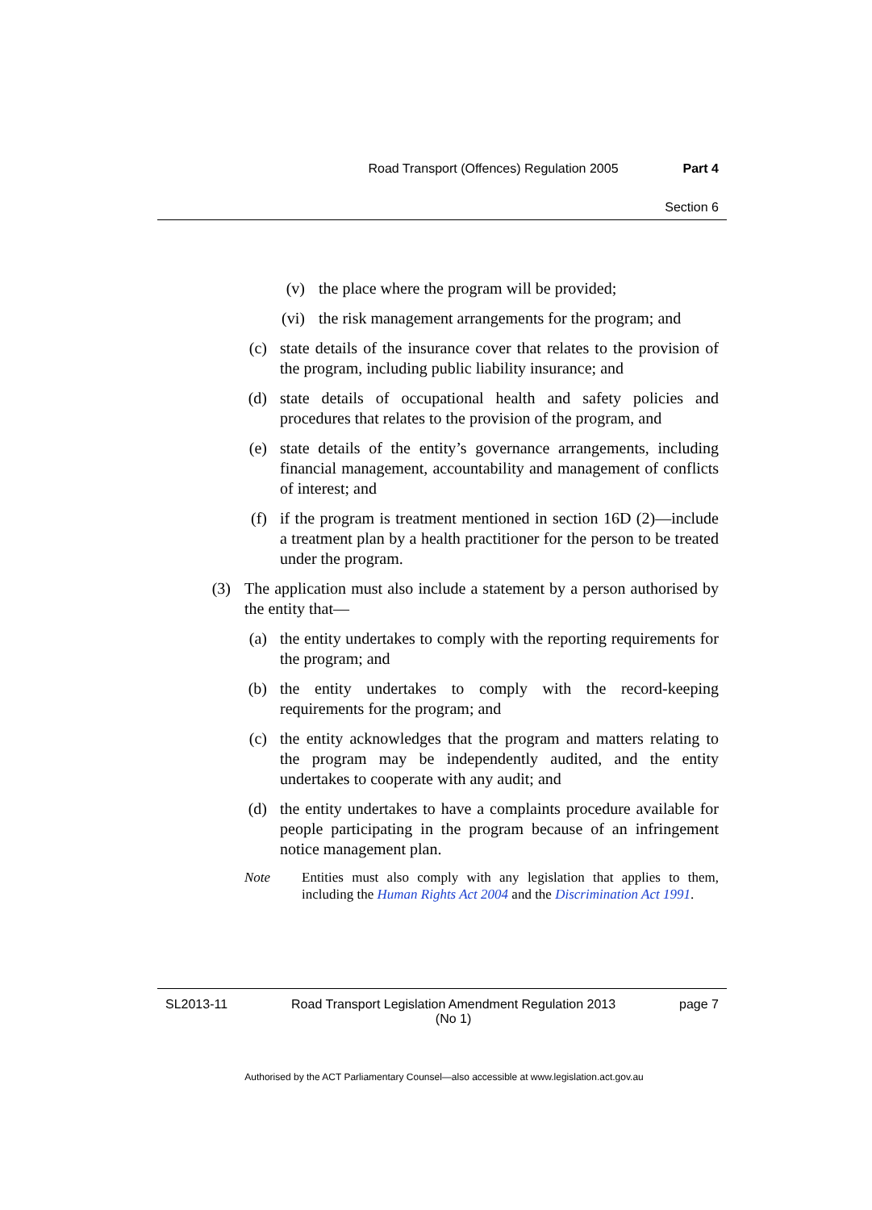Road Transport (Offences) Regulation 2005 Part 4
Section 6
(v) the place where the program will be provided;
(vi) the risk management arrangements for the program; and
(c) state details of the insurance cover that relates to the provision of the program, including public liability insurance; and
(d) state details of occupational health and safety policies and procedures that relates to the provision of the program, and
(e) state details of the entity’s governance arrangements, including financial management, accountability and management of conflicts of interest; and
(f) if the program is treatment mentioned in section 16D (2)—include a treatment plan by a health practitioner for the person to be treated under the program.
(3) The application must also include a statement by a person authorised by the entity that—
(a) the entity undertakes to comply with the reporting requirements for the program; and
(b) the entity undertakes to comply with the record-keeping requirements for the program; and
(c) the entity acknowledges that the program and matters relating to the program may be independently audited, and the entity undertakes to cooperate with any audit; and
(d) the entity undertakes to have a complaints procedure available for people participating in the program because of an infringement notice management plan.
Note Entities must also comply with any legislation that applies to them, including the Human Rights Act 2004 and the Discrimination Act 1991.
SL2013-11 Road Transport Legislation Amendment Regulation 2013
(No 1) page 7
Authorised by the ACT Parliamentary Counsel—also accessible at www.legislation.act.gov.au